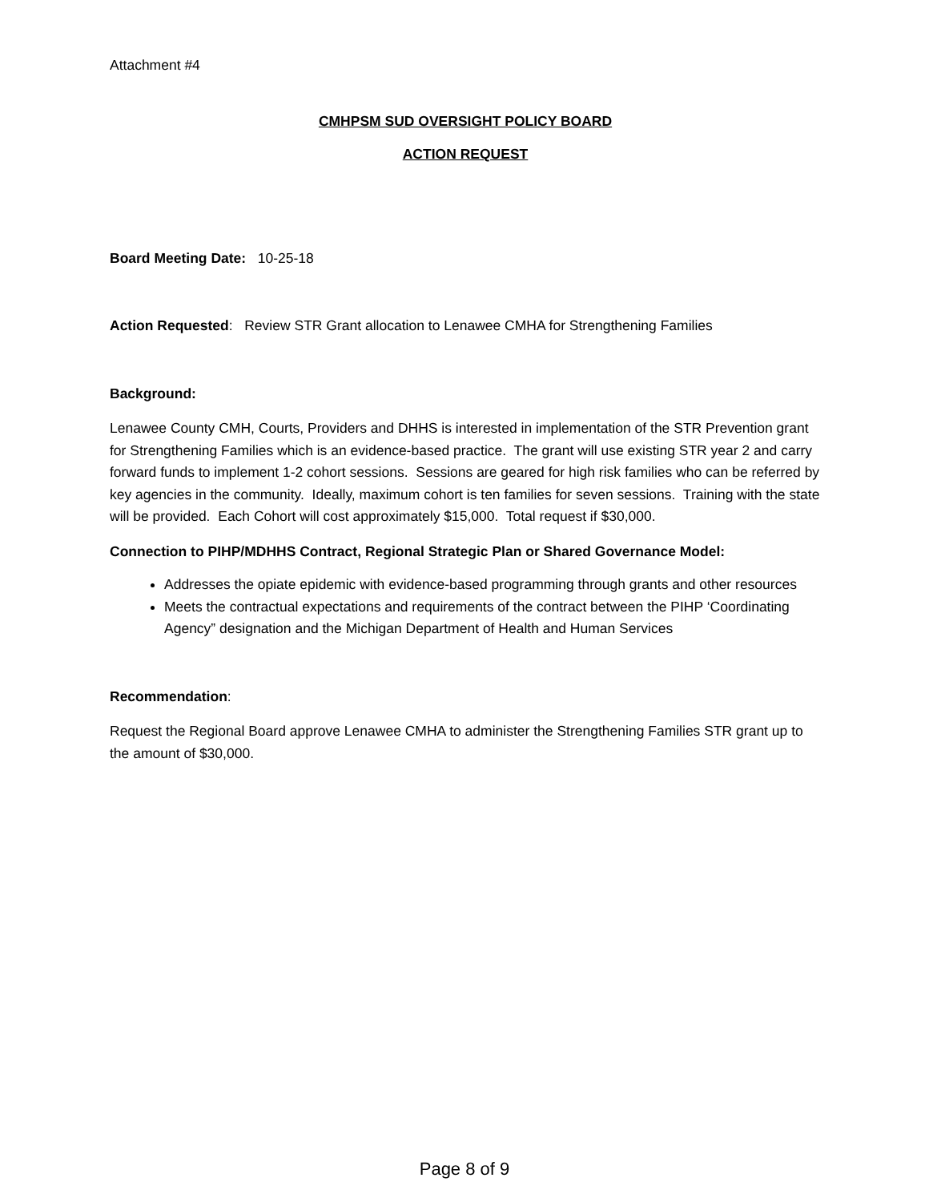Attachment #4
CMHPSM SUD OVERSIGHT POLICY BOARD
ACTION REQUEST
Board Meeting Date: 10-25-18
Action Requested: Review STR Grant allocation to Lenawee CMHA for Strengthening Families
Background:
Lenawee County CMH, Courts, Providers and DHHS is interested in implementation of the STR Prevention grant for Strengthening Families which is an evidence-based practice. The grant will use existing STR year 2 and carry forward funds to implement 1-2 cohort sessions. Sessions are geared for high risk families who can be referred by key agencies in the community. Ideally, maximum cohort is ten families for seven sessions. Training with the state will be provided. Each Cohort will cost approximately $15,000. Total request if $30,000.
Connection to PIHP/MDHHS Contract, Regional Strategic Plan or Shared Governance Model:
Addresses the opiate epidemic with evidence-based programming through grants and other resources
Meets the contractual expectations and requirements of the contract between the PIHP ‘Coordinating Agency” designation and the Michigan Department of Health and Human Services
Recommendation:
Request the Regional Board approve Lenawee CMHA to administer the Strengthening Families STR grant up to the amount of $30,000.
Page 8 of 9